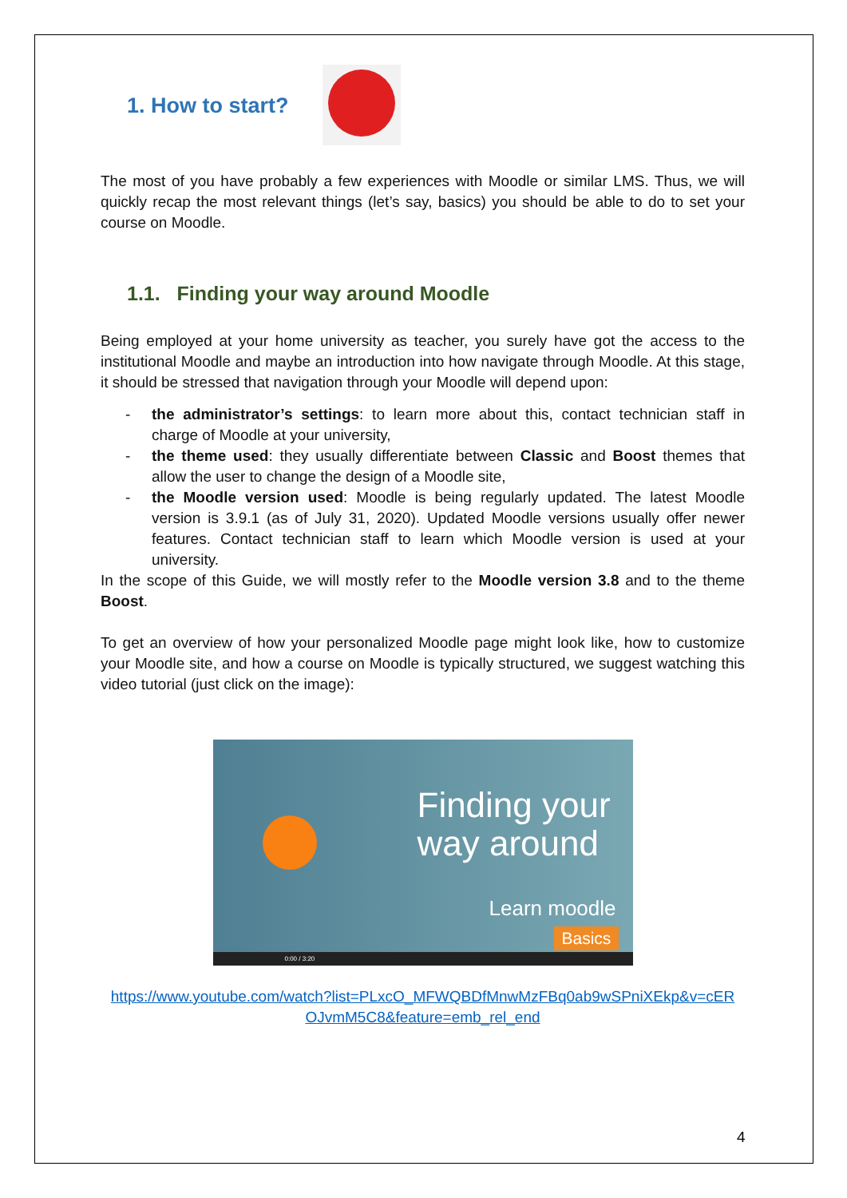1. How to start?
The most of you have probably a few experiences with Moodle or similar LMS. Thus, we will quickly recap the most relevant things (let’s say, basics) you should be able to do to set your course on Moodle.
1.1. Finding your way around Moodle
Being employed at your home university as teacher, you surely have got the access to the institutional Moodle and maybe an introduction into how navigate through Moodle. At this stage, it should be stressed that navigation through your Moodle will depend upon:
- the administrator’s settings: to learn more about this, contact technician staff in charge of Moodle at your university,
- the theme used: they usually differentiate between Classic and Boost themes that allow the user to change the design of a Moodle site,
- the Moodle version used: Moodle is being regularly updated. The latest Moodle version is 3.9.1 (as of July 31, 2020). Updated Moodle versions usually offer newer features. Contact technician staff to learn which Moodle version is used at your university.
In the scope of this Guide, we will mostly refer to the Moodle version 3.8 and to the theme Boost.
To get an overview of how your personalized Moodle page might look like, how to customize your Moodle site, and how a course on Moodle is typically structured, we suggest watching this video tutorial (just click on the image):
Finding your way around
Learn moodle
Basics
0:00 / 3:20
https://www.youtube.com/watch?list=PLxcO_MFWQBDfMnwMzFBq0ab9wSPniXEkp&v=cER OJvmM5C8&feature=emb_rel_end
4